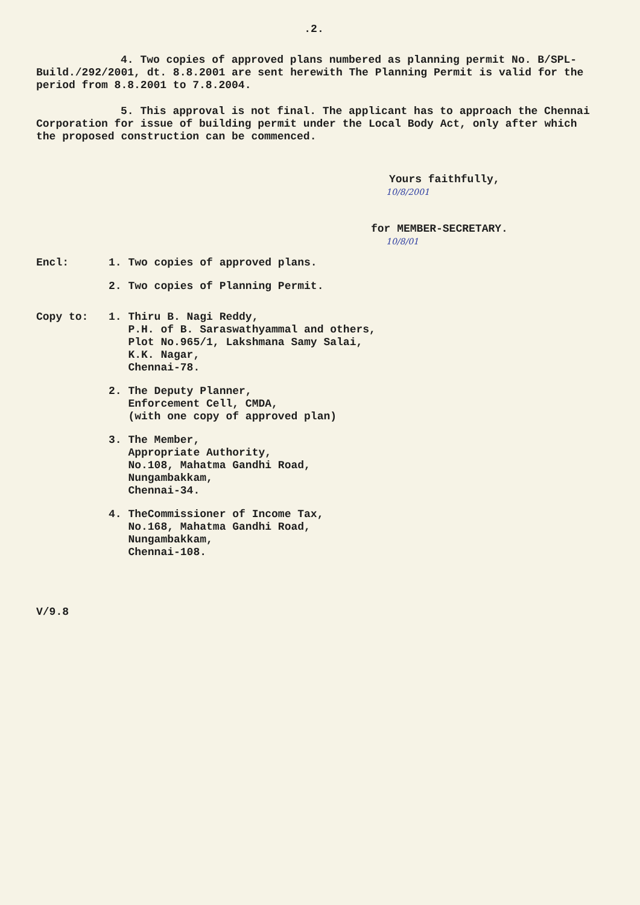.2.
4. Two copies of approved plans numbered as planning permit No. B/SPL-Build./292/2001, dt. 8.8.2001 are sent herewith The Planning Permit is valid for the period from 8.8.2001 to 7.8.2004.
5. This approval is not final. The applicant has to approach the Chennai Corporation for issue of building permit under the Local Body Act, only after which the proposed construction can be commenced.
Yours faithfully,
10/8/2001
for MEMBER-SECRETARY.
10/8/01
Encl: 1. Two copies of approved plans.
2. Two copies of Planning Permit.
Copy to: 1. Thiru B. Nagi Reddy,
P.H. of B. Saraswathyammal and others,
Plot No.965/1, Lakshmana Samy Salai,
K.K. Nagar,
Chennai-78.
2. The Deputy Planner,
Enforcement Cell, CMDA,
(with one copy of approved plan)
3. The Member,
Appropriate Authority,
No.108, Mahatma Gandhi Road,
Nungambakkam,
Chennai-34.
4. TheCommissioner of Income Tax,
No.168, Mahatma Gandhi Road,
Nungambakkam,
Chennai-108.
V/9.8